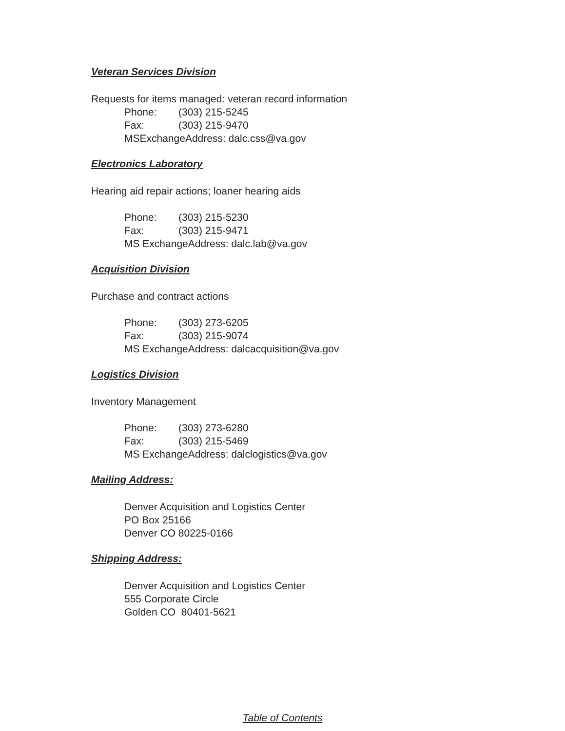Veteran Services Division
Requests for items managed: veteran record information
Phone: (303) 215-5245
Fax: (303) 215-9470
MSExchangeAddress: dalc.css@va.gov
Electronics Laboratory
Hearing aid repair actions; loaner hearing aids
Phone: (303) 215-5230
Fax: (303) 215-9471
MS ExchangeAddress: dalc.lab@va.gov
Acquisition Division
Purchase and contract actions
Phone: (303) 273-6205
Fax: (303) 215-9074
MS ExchangeAddress: dalcacquisition@va.gov
Logistics Division
Inventory Management
Phone: (303) 273-6280
Fax: (303) 215-5469
MS ExchangeAddress: dalclogistics@va.gov
Mailing Address:
Denver Acquisition and Logistics Center
PO Box 25166
Denver CO 80225-0166
Shipping Address:
Denver Acquisition and Logistics Center
555 Corporate Circle
Golden CO 80401-5621
Table of Contents